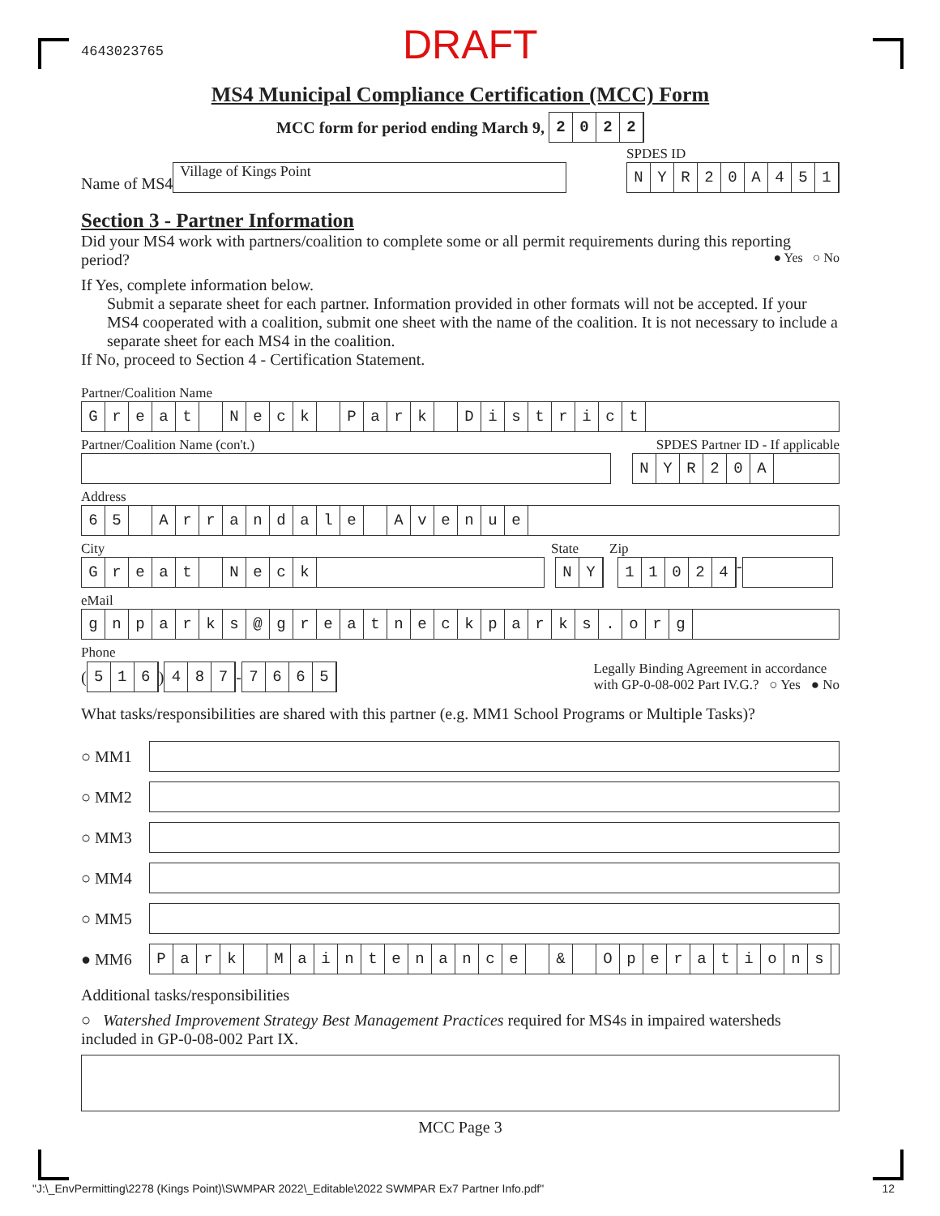4643023765 DRAFT
MS4 Municipal Compliance Certification (MCC) Form
MCC form for period ending March 9,
2022
Name of MS4
Village of Kings Point
SPDES ID
NYR 20 A 451
Section 3 - Partner Information
Did your MS4 work with partners/coalition to complete some or all permit requirements during this reporting period? ● Yes ○ No
If Yes, complete information below.
Submit a separate sheet for each partner. Information provided in other formats will not be accepted. If your MS4 cooperated with a coalition, submit one sheet with the name of the coalition. It is not necessary to include a separate sheet for each MS4 in the coalition.
If No, proceed to Section 4 - Certification Statement.
Partner/Coalition Name
Great Neck Park District
Partner/Coalition Name (con't.) SPDES Partner ID - If applicable
NYR 20 A
Address
65 Arrandale Avenue
City State Zip
Great Neck NY 11024
-
eMail
gnparks @ greatneckparks. org
Phone
(
516
)
487
-
7665
Legally Binding Agreement in accordance
with GP-0-08-002 Part IV.G.? ○ Yes ● No
What tasks/responsibilities are shared with this partner (e.g. MM1 School Programs or Multiple Tasks)?
○ MM1
○ MM2
○ MM3
○ MM4
○ MM5
● MM6
Park Maintenance & Operations
Additional tasks/responsibilities
○ Watershed Improvement Strategy Best Management Practices required for MS4s in impaired watersheds included in GP-0-08-002 Part IX.
MCC Page 3
"J:\_EnvPermitting\2278 (Kings Point)\SWMPAR 2022\_Editable\2022 SWMPAR Ex7 Partner Info.pdf" 12